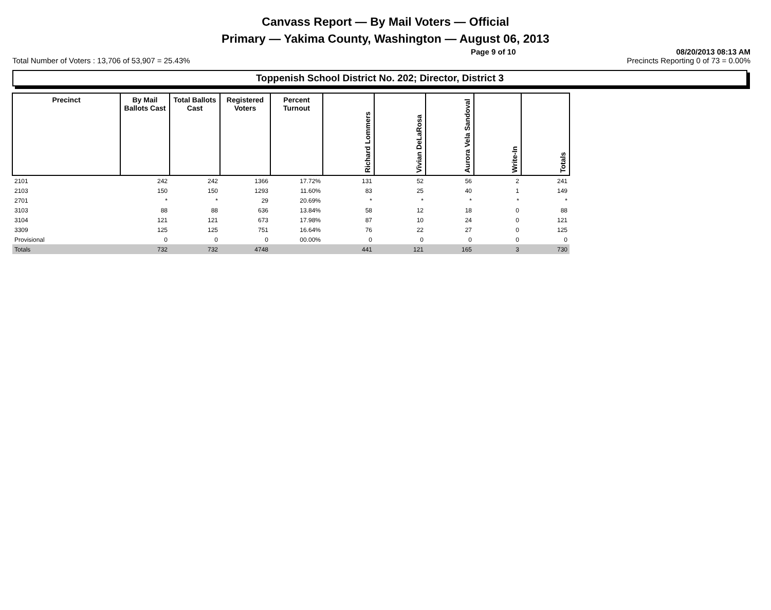Canvass Report — By Mail Voters — Official
Primary — Yakima County, Washington — August 06, 2013
Page 9 of 10 08/20/2013 08:13 AM
Total Number of Voters : 13,706 of 53,907 = 25.43% Precincts Reporting 0 of 73 = 0.00%
Toppenish School District No. 202; Director, District 3
| Precinct | By Mail Ballots Cast | Total Ballots Cast | Registered Voters | Percent Turnout | Richard Lommers | Vivian DeLaRosa | Aurora Vela Sandoval | Write-In | Totals |
| --- | --- | --- | --- | --- | --- | --- | --- | --- | --- |
| 2101 | 242 | 242 | 1366 | 17.72% | 131 | 52 | 56 | 2 | 241 |
| 2103 | 150 | 150 | 1293 | 11.60% | 83 | 25 | 40 | 1 | 149 |
| 2701 | * | * | 29 | 20.69% | * | * | * | * | * |
| 3103 | 88 | 88 | 636 | 13.84% | 58 | 12 | 18 | 0 | 88 |
| 3104 | 121 | 121 | 673 | 17.98% | 87 | 10 | 24 | 0 | 121 |
| 3309 | 125 | 125 | 751 | 16.64% | 76 | 22 | 27 | 0 | 125 |
| Provisional | 0 | 0 | 0 | 00.00% | 0 | 0 | 0 | 0 | 0 |
| Totals | 732 | 732 | 4748 | | 441 | 121 | 165 | 3 | 730 |